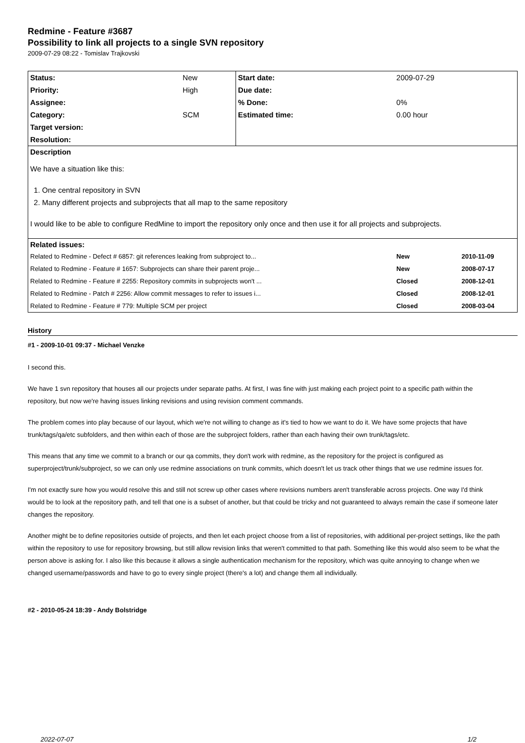Redmine - Feature #3687
Possibility to link all projects to a single SVN repository
2009-07-29 08:22 - Tomislav Trajkovski
| Status: | New | Start date: | 2009-07-29 | |
| Priority: | High | Due date: | | |
| Assignee: | | % Done: | 0% | |
| Category: | SCM | Estimated time: | 0.00 hour | |
| Target version: | | | | |
| Resolution: | | | | |
| Description | | | | |
| We have a situation like this: 1. One central repository in SVN 2. Many different projects and subprojects that all map to the same repository I would like to be able to configure RedMine to import the repository only once and then use it for all projects and subprojects. | | | | |
| Related issues: | | | | |
| Related to Redmine - Defect # 6857: git references leaking from subproject to... | | | New | 2010-11-09 |
| Related to Redmine - Feature # 1657: Subprojects can share their parent proje... | | | New | 2008-07-17 |
| Related to Redmine - Feature # 2255: Repository commits in subprojects won't ... | | | Closed | 2008-12-01 |
| Related to Redmine - Patch # 2256: Allow commit messages to refer to issues i... | | | Closed | 2008-12-01 |
| Related to Redmine - Feature # 779: Multiple SCM per project | | | Closed | 2008-03-04 |
History
#1 - 2009-10-01 09:37 - Michael Venzke
I second this.
We have 1 svn repository that houses all our projects under separate paths. At first, I was fine with just making each project point to a specific path within the repository, but now we're having issues linking revisions and using revision comment commands.
The problem comes into play because of our layout, which we're not willing to change as it's tied to how we want to do it. We have some projects that have trunk/tags/qa/etc subfolders, and then within each of those are the subproject folders, rather than each having their own trunk/tags/etc.
This means that any time we commit to a branch or our qa commits, they don't work with redmine, as the repository for the project is configured as superproject/trunk/subproject, so we can only use redmine associations on trunk commits, which doesn't let us track other things that we use redmine issues for.
I'm not exactly sure how you would resolve this and still not screw up other cases where revisions numbers aren't transferable across projects. One way I'd think would be to look at the repository path, and tell that one is a subset of another, but that could be tricky and not guaranteed to always remain the case if someone later changes the repository.
Another might be to define repositories outside of projects, and then let each project choose from a list of repositories, with additional per-project settings, like the path within the repository to use for repository browsing, but still allow revision links that weren't committed to that path. Something like this would also seem to be what the person above is asking for. I also like this because it allows a single authentication mechanism for the repository, which was quite annoying to change when we changed username/passwords and have to go to every single project (there's a lot) and change them all individually.
#2 - 2010-05-24 18:39 - Andy Bolstridge
2022-07-07 1/2